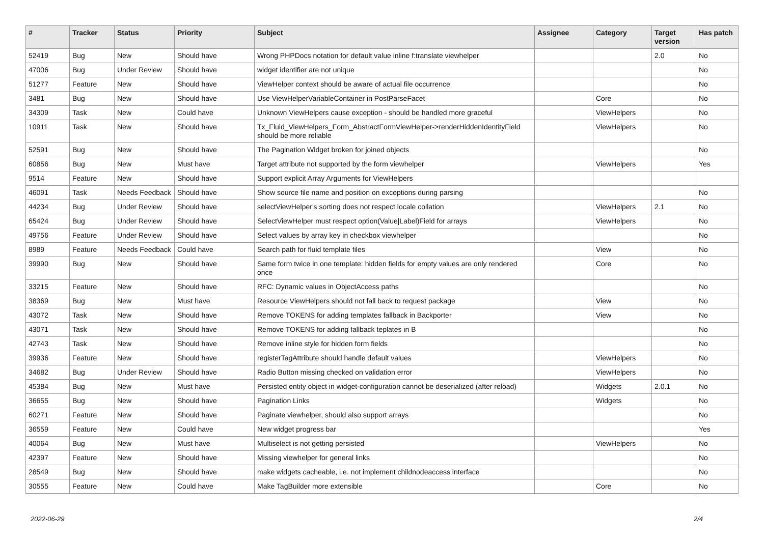| # | Tracker | Status | Priority | Subject | Assignee | Category | Target version | Has patch |
| --- | --- | --- | --- | --- | --- | --- | --- | --- |
| 52419 | Bug | New | Should have | Wrong PHPDocs notation for default value inline f:translate viewhelper | | | 2.0 | No |
| 47006 | Bug | Under Review | Should have | widget identifier are not unique | | | | No |
| 51277 | Feature | New | Should have | ViewHelper context should be aware of actual file occurrence | | | | No |
| 3481 | Bug | New | Should have | Use ViewHelperVariableContainer in PostParseFacet | | Core | | No |
| 34309 | Task | New | Could have | Unknown ViewHelpers cause exception - should be handled more graceful | | ViewHelpers | | No |
| 10911 | Task | New | Should have | Tx_Fluid_ViewHelpers_Form_AbstractFormViewHelper->renderHiddenIdentityField should be more reliable | | ViewHelpers | | No |
| 52591 | Bug | New | Should have | The Pagination Widget broken for joined objects | | | | No |
| 60856 | Bug | New | Must have | Target attribute not supported by the form viewhelper | | ViewHelpers | | Yes |
| 9514 | Feature | New | Should have | Support explicit Array Arguments for ViewHelpers | | | | |
| 46091 | Task | Needs Feedback | Should have | Show source file name and position on exceptions during parsing | | | | No |
| 44234 | Bug | Under Review | Should have | selectViewHelper's sorting does not respect locale collation | | ViewHelpers | 2.1 | No |
| 65424 | Bug | Under Review | Should have | SelectViewHelper must respect option(Value/Label)Field for arrays | | ViewHelpers | | No |
| 49756 | Feature | Under Review | Should have | Select values by array key in checkbox viewhelper | | | | No |
| 8989 | Feature | Needs Feedback | Could have | Search path for fluid template files | | View | | No |
| 39990 | Bug | New | Should have | Same form twice in one template: hidden fields for empty values are only rendered once | | Core | | No |
| 33215 | Feature | New | Should have | RFC: Dynamic values in ObjectAccess paths | | | | No |
| 38369 | Bug | New | Must have | Resource ViewHelpers should not fall back to request package | | View | | No |
| 43072 | Task | New | Should have | Remove TOKENS for adding templates fallback in Backporter | | View | | No |
| 43071 | Task | New | Should have | Remove TOKENS for adding fallback teplates in B | | | | No |
| 42743 | Task | New | Should have | Remove inline style for hidden form fields | | | | No |
| 39936 | Feature | New | Should have | registerTagAttribute should handle default values | | ViewHelpers | | No |
| 34682 | Bug | Under Review | Should have | Radio Button missing checked on validation error | | ViewHelpers | | No |
| 45384 | Bug | New | Must have | Persisted entity object in widget-configuration cannot be deserialized (after reload) | | Widgets | 2.0.1 | No |
| 36655 | Bug | New | Should have | Pagination Links | | Widgets | | No |
| 60271 | Feature | New | Should have | Paginate viewhelper, should also support arrays | | | | No |
| 36559 | Feature | New | Could have | New widget progress bar | | | | Yes |
| 40064 | Bug | New | Must have | Multiselect is not getting persisted | | ViewHelpers | | No |
| 42397 | Feature | New | Should have | Missing viewhelper for general links | | | | No |
| 28549 | Bug | New | Should have | make widgets cacheable, i.e. not implement childnodeaccess interface | | | | No |
| 30555 | Feature | New | Could have | Make TagBuilder more extensible | | Core | | No |
2022-06-29 2/4